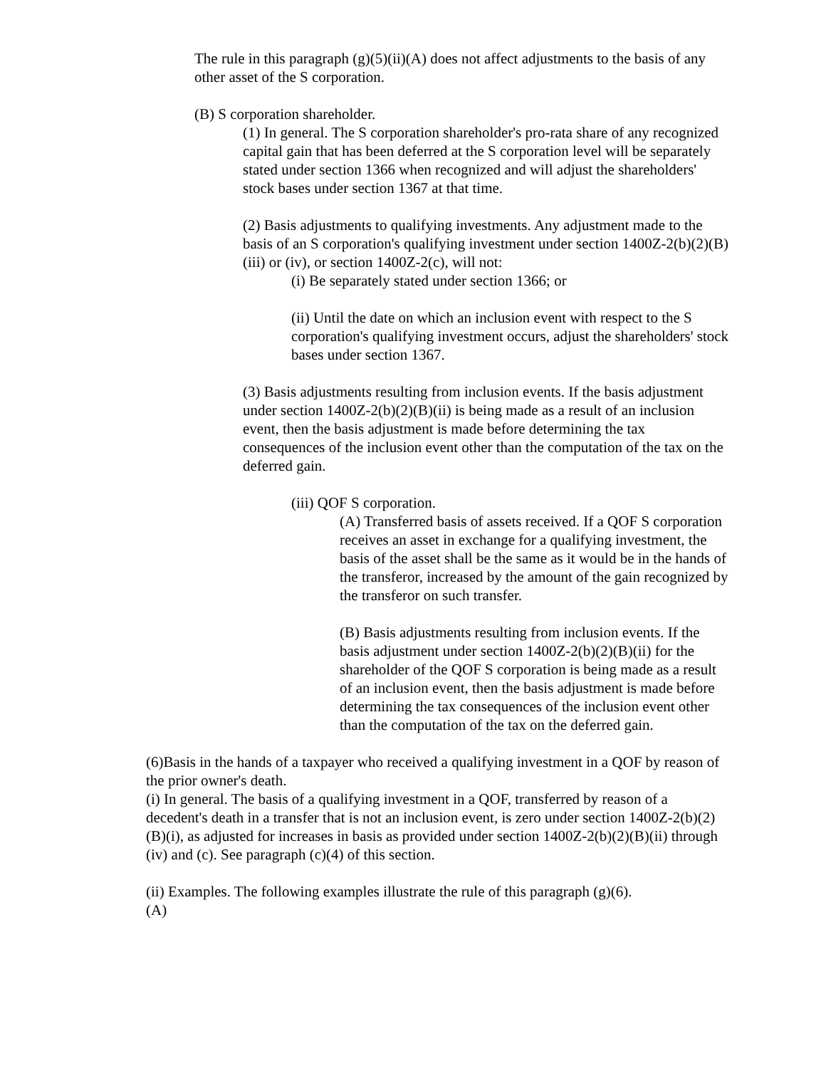The rule in this paragraph (g)(5)(ii)(A) does not affect adjustments to the basis of any other asset of the S corporation.
(B) S corporation shareholder.
(1) In general. The S corporation shareholder's pro-rata share of any recognized capital gain that has been deferred at the S corporation level will be separately stated under section 1366 when recognized and will adjust the shareholders' stock bases under section 1367 at that time.
(2) Basis adjustments to qualifying investments. Any adjustment made to the basis of an S corporation's qualifying investment under section 1400Z-2(b)(2)(B)(iii) or (iv), or section 1400Z-2(c), will not:
(i) Be separately stated under section 1366; or
(ii) Until the date on which an inclusion event with respect to the S corporation's qualifying investment occurs, adjust the shareholders' stock bases under section 1367.
(3) Basis adjustments resulting from inclusion events. If the basis adjustment under section 1400Z-2(b)(2)(B)(ii) is being made as a result of an inclusion event, then the basis adjustment is made before determining the tax consequences of the inclusion event other than the computation of the tax on the deferred gain.
(iii) QOF S corporation.
(A) Transferred basis of assets received. If a QOF S corporation receives an asset in exchange for a qualifying investment, the basis of the asset shall be the same as it would be in the hands of the transferor, increased by the amount of the gain recognized by the transferor on such transfer.
(B) Basis adjustments resulting from inclusion events. If the basis adjustment under section 1400Z-2(b)(2)(B)(ii) for the shareholder of the QOF S corporation is being made as a result of an inclusion event, then the basis adjustment is made before determining the tax consequences of the inclusion event other than the computation of the tax on the deferred gain.
(6)Basis in the hands of a taxpayer who received a qualifying investment in a QOF by reason of the prior owner's death.
(i) In general. The basis of a qualifying investment in a QOF, transferred by reason of a decedent's death in a transfer that is not an inclusion event, is zero under section 1400Z-2(b)(2)(B)(i), as adjusted for increases in basis as provided under section 1400Z-2(b)(2)(B)(ii) through (iv) and (c). See paragraph (c)(4) of this section.
(ii) Examples. The following examples illustrate the rule of this paragraph (g)(6).
(A)